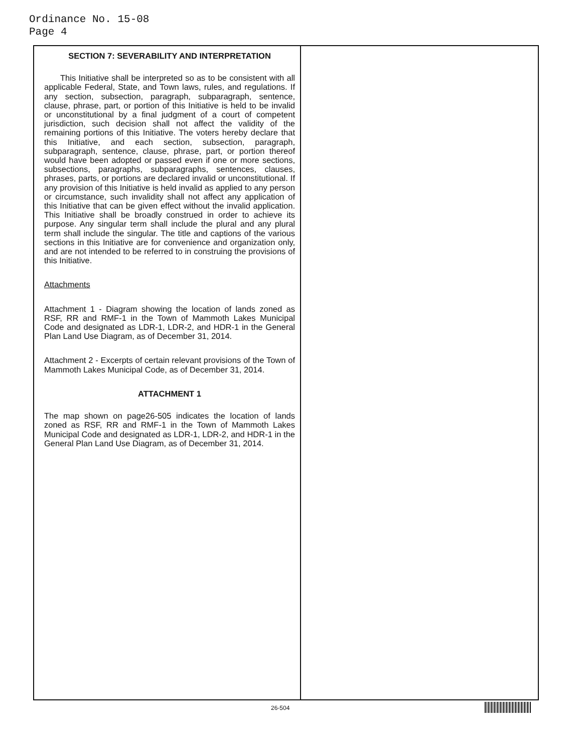Ordinance No. 15-08
Page 4
SECTION 7: SEVERABILITY AND INTERPRETATION
This Initiative shall be interpreted so as to be consistent with all applicable Federal, State, and Town laws, rules, and regulations. If any section, subsection, paragraph, subparagraph, sentence, clause, phrase, part, or portion of this Initiative is held to be invalid or unconstitutional by a final judgment of a court of competent jurisdiction, such decision shall not affect the validity of the remaining portions of this Initiative. The voters hereby declare that this Initiative, and each section, subsection, paragraph, subparagraph, sentence, clause, phrase, part, or portion thereof would have been adopted or passed even if one or more sections, subsections, paragraphs, subparagraphs, sentences, clauses, phrases, parts, or portions are declared invalid or unconstitutional. If any provision of this Initiative is held invalid as applied to any person or circumstance, such invalidity shall not affect any application of this Initiative that can be given effect without the invalid application. This Initiative shall be broadly construed in order to achieve its purpose. Any singular term shall include the plural and any plural term shall include the singular. The title and captions of the various sections in this Initiative are for convenience and organization only, and are not intended to be referred to in construing the provisions of this Initiative.
Attachments
Attachment 1 - Diagram showing the location of lands zoned as RSF, RR and RMF-1 in the Town of Mammoth Lakes Municipal Code and designated as LDR-1, LDR-2, and HDR-1 in the General Plan Land Use Diagram, as of December 31, 2014.
Attachment 2 - Excerpts of certain relevant provisions of the Town of Mammoth Lakes Municipal Code, as of December 31, 2014.
ATTACHMENT 1
The map shown on page26-505 indicates the location of lands zoned as RSF, RR and RMF-1 in the Town of Mammoth Lakes Municipal Code and designated as LDR-1, LDR-2, and HDR-1 in the General Plan Land Use Diagram, as of December 31, 2014.
26-504